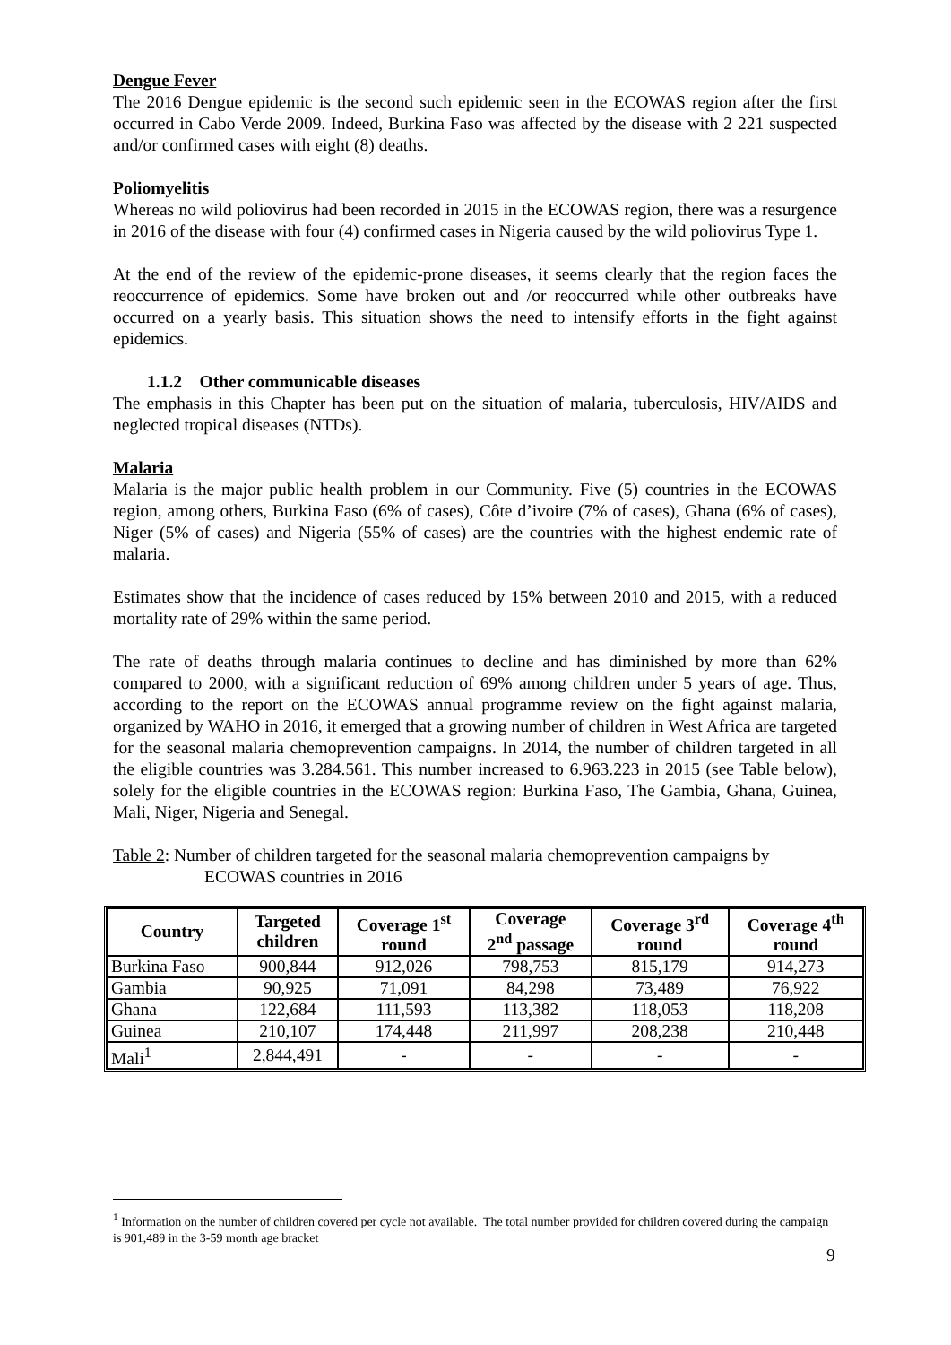Dengue Fever
The 2016 Dengue epidemic is the second such epidemic seen in the ECOWAS region after the first occurred in Cabo Verde 2009. Indeed, Burkina Faso was affected by the disease with 2 221 suspected and/or confirmed cases with eight (8) deaths.
Poliomyelitis
Whereas no wild poliovirus had been recorded in 2015 in the ECOWAS region, there was a resurgence in 2016 of the disease with four (4) confirmed cases in Nigeria caused by the wild poliovirus Type 1.
At the end of the review of the epidemic-prone diseases, it seems clearly that the region faces the reoccurrence of epidemics. Some have broken out and /or reoccurred while other outbreaks have occurred on a yearly basis. This situation shows the need to intensify efforts in the fight against epidemics.
1.1.2 Other communicable diseases
The emphasis in this Chapter has been put on the situation of malaria, tuberculosis, HIV/AIDS and neglected tropical diseases (NTDs).
Malaria
Malaria is the major public health problem in our Community. Five (5) countries in the ECOWAS region, among others, Burkina Faso (6% of cases), Côte d’ivoire (7% of cases), Ghana (6% of cases), Niger (5% of cases) and Nigeria (55% of cases) are the countries with the highest endemic rate of malaria.
Estimates show that the incidence of cases reduced by 15% between 2010 and 2015, with a reduced mortality rate of 29% within the same period.
The rate of deaths through malaria continues to decline and has diminished by more than 62% compared to 2000, with a significant reduction of 69% among children under 5 years of age. Thus, according to the report on the ECOWAS annual programme review on the fight against malaria, organized by WAHO in 2016, it emerged that a growing number of children in West Africa are targeted for the seasonal malaria chemoprevention campaigns. In 2014, the number of children targeted in all the eligible countries was 3.284.561. This number increased to 6.963.223 in 2015 (see Table below), solely for the eligible countries in the ECOWAS region: Burkina Faso, The Gambia, Ghana, Guinea, Mali, Niger, Nigeria and Senegal.
Table 2: Number of children targeted for the seasonal malaria chemoprevention campaigns by
ECOWAS countries in 2016
| Country | Targeted children | Coverage 1<sup>st</sup> round | Coverage 2<sup>nd</sup> passage | Coverage 3<sup>rd</sup> round | Coverage 4<sup>th</sup> round |
| --- | --- | --- | --- | --- | --- |
| Burkina Faso | 900,844 | 912,026 | 798,753 | 815,179 | 914,273 |
| Gambia | 90,925 | 71,091 | 84,298 | 73,489 | 76,922 |
| Ghana | 122,684 | 111,593 | 113,382 | 118,053 | 118,208 |
| Guinea | 210,107 | 174,448 | 211,997 | 208,238 | 210,448 |
| Mali<sup>1</sup> | 2,844,491 | - | - | - | - |
<sup>1</sup> Information on the number of children covered per cycle not available. The total number provided for children covered during the campaign is 901,489 in the 3-59 month age bracket
9